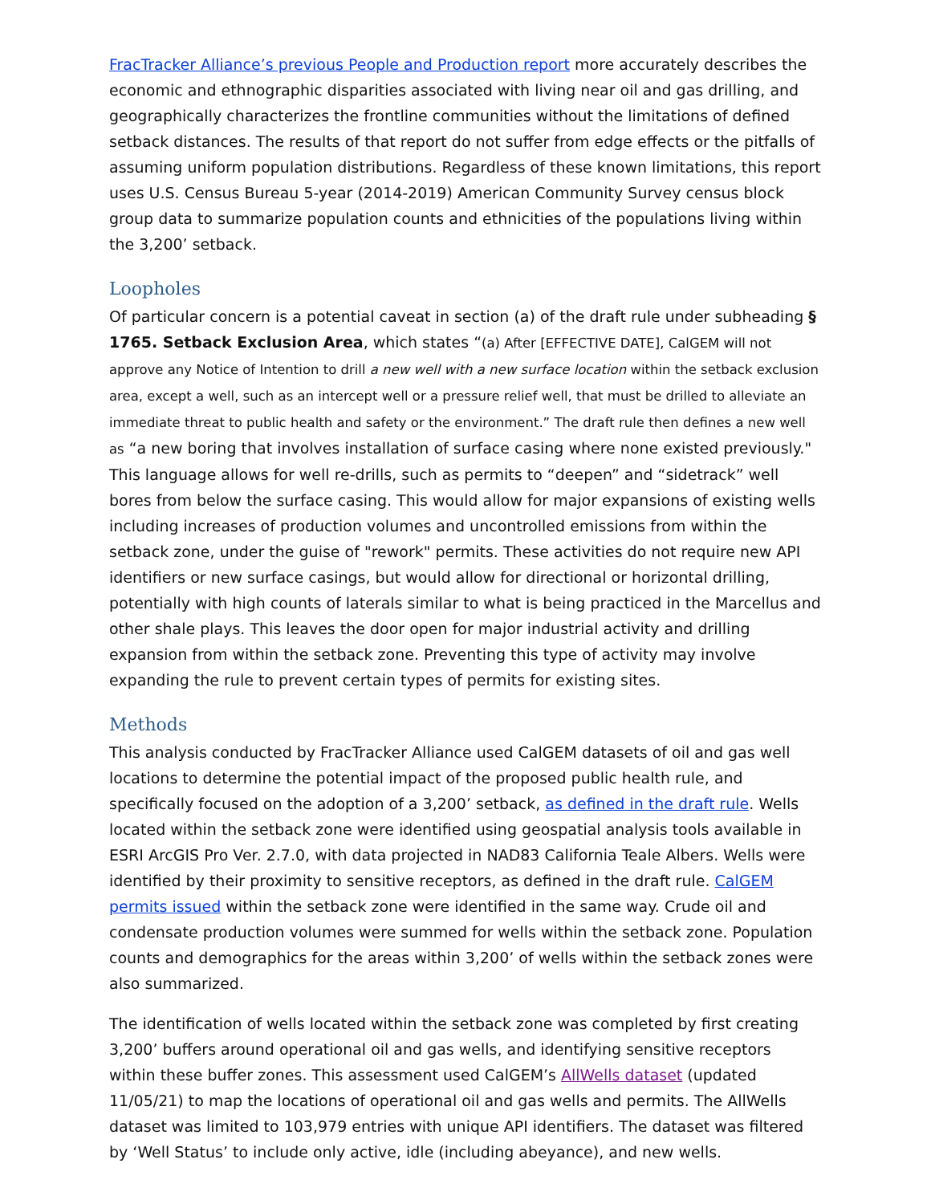FracTracker Alliance’s previous People and Production report more accurately describes the economic and ethnographic disparities associated with living near oil and gas drilling, and geographically characterizes the frontline communities without the limitations of defined setback distances. The results of that report do not suffer from edge effects or the pitfalls of assuming uniform population distributions. Regardless of these known limitations, this report uses U.S. Census Bureau 5-year (2014-2019) American Community Survey census block group data to summarize population counts and ethnicities of the populations living within the 3,200’ setback.
Loopholes
Of particular concern is a potential caveat in section (a) of the draft rule under subheading § 1765. Setback Exclusion Area, which states “(a) After [EFFECTIVE DATE], CalGEM will not approve any Notice of Intention to drill a new well with a new surface location within the setback exclusion area, except a well, such as an intercept well or a pressure relief well, that must be drilled to alleviate an immediate threat to public health and safety or the environment.” The draft rule then defines a new well as “a new boring that involves installation of surface casing where none existed previously." This language allows for well re-drills, such as permits to “deepen” and “sidetrack” well bores from below the surface casing. This would allow for major expansions of existing wells including increases of production volumes and uncontrolled emissions from within the setback zone, under the guise of "rework" permits. These activities do not require new API identifiers or new surface casings, but would allow for directional or horizontal drilling, potentially with high counts of laterals similar to what is being practiced in the Marcellus and other shale plays. This leaves the door open for major industrial activity and drilling expansion from within the setback zone. Preventing this type of activity may involve expanding the rule to prevent certain types of permits for existing sites.
Methods
This analysis conducted by FracTracker Alliance used CalGEM datasets of oil and gas well locations to determine the potential impact of the proposed public health rule, and specifically focused on the adoption of a 3,200’ setback, as defined in the draft rule. Wells located within the setback zone were identified using geospatial analysis tools available in ESRI ArcGIS Pro Ver. 2.7.0, with data projected in NAD83 California Teale Albers. Wells were identified by their proximity to sensitive receptors, as defined in the draft rule. CalGEM permits issued within the setback zone were identified in the same way. Crude oil and condensate production volumes were summed for wells within the setback zone. Population counts and demographics for the areas within 3,200’ of wells within the setback zones were also summarized.
The identification of wells located within the setback zone was completed by first creating 3,200’ buffers around operational oil and gas wells, and identifying sensitive receptors within these buffer zones. This assessment used CalGEM’s AllWells dataset (updated 11/05/21) to map the locations of operational oil and gas wells and permits. The AllWells dataset was limited to 103,979 entries with unique API identifiers. The dataset was filtered by ‘Well Status’ to include only active, idle (including abeyance), and new wells.